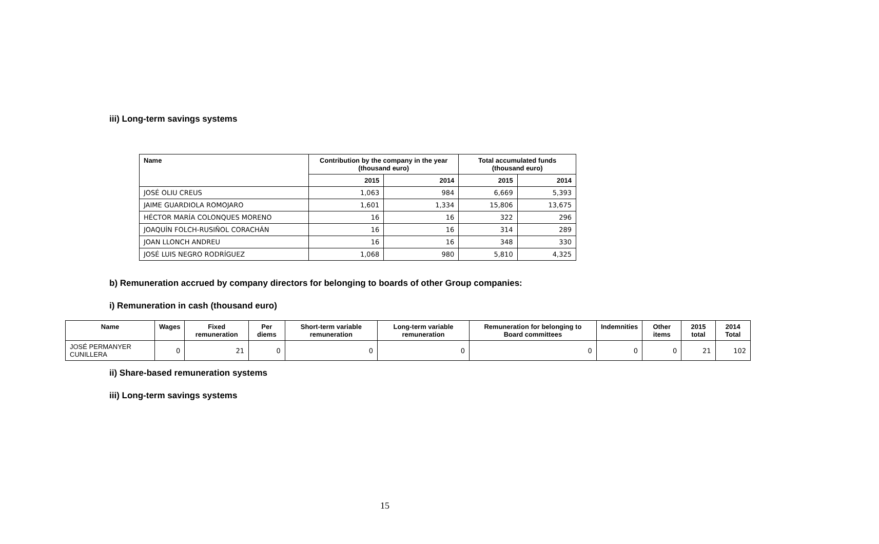iii) Long-term savings systems
| Name | Contribution by the company in the year (thousand euro) | | Total accumulated funds (thousand euro) | |
| --- | --- | --- | --- | --- |
| | 2015 | 2014 | 2015 | 2014 |
| JOSÉ OLIU CREUS | 1,063 | 984 | 6,669 | 5,393 |
| JAIME GUARDIOLA ROMOJARO | 1,601 | 1,334 | 15,806 | 13,675 |
| HÉCTOR MARÍA COLONQUES MORENO | 16 | 16 | 322 | 296 |
| JOAQUÍN FOLCH-RUSIÑOL CORACHÁN | 16 | 16 | 314 | 289 |
| JOAN LLONCH ANDREU | 16 | 16 | 348 | 330 |
| JOSÉ LUIS NEGRO RODRÍGUEZ | 1,068 | 980 | 5,810 | 4,325 |
b) Remuneration accrued by company directors for belonging to boards of other Group companies:
i) Remuneration in cash (thousand euro)
| Name | Wages | Fixed remuneration | Per diems | Short-term variable remuneration | Long-term variable remuneration | Remuneration for belonging to Board committees | Indemnities | Other items | 2015 total | 2014 Total |
| --- | --- | --- | --- | --- | --- | --- | --- | --- | --- | --- |
| JOSÉ PERMANYER CUNILLERA | 0 | 21 | 0 | 0 | 0 | 0 | 0 | 0 | 21 | 102 |
ii) Share-based remuneration systems
iii) Long-term savings systems
15